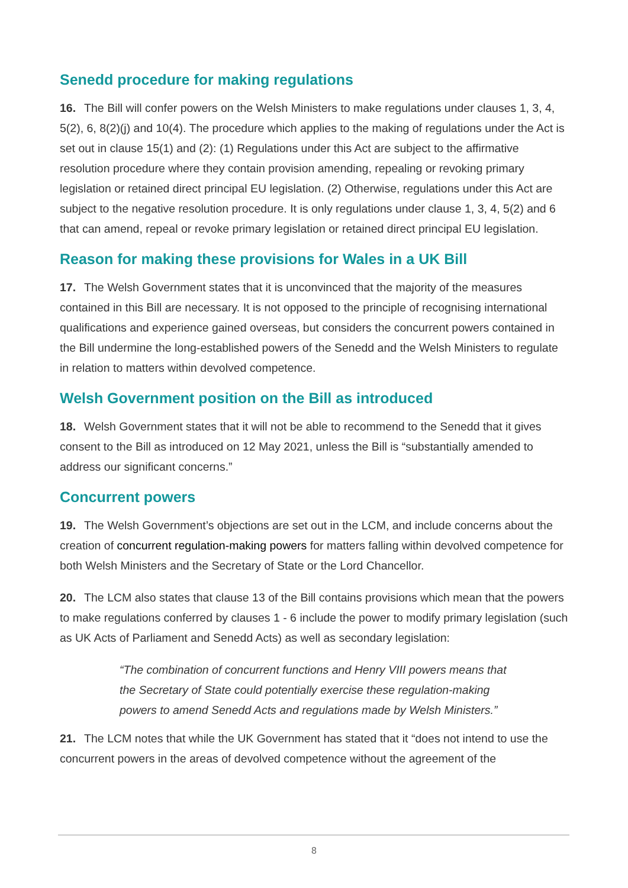Senedd procedure for making regulations
16. The Bill will confer powers on the Welsh Ministers to make regulations under clauses 1, 3, 4, 5(2), 6, 8(2)(j) and 10(4). The procedure which applies to the making of regulations under the Act is set out in clause 15(1) and (2): (1) Regulations under this Act are subject to the affirmative resolution procedure where they contain provision amending, repealing or revoking primary legislation or retained direct principal EU legislation. (2) Otherwise, regulations under this Act are subject to the negative resolution procedure. It is only regulations under clause 1, 3, 4, 5(2) and 6 that can amend, repeal or revoke primary legislation or retained direct principal EU legislation.
Reason for making these provisions for Wales in a UK Bill
17. The Welsh Government states that it is unconvinced that the majority of the measures contained in this Bill are necessary. It is not opposed to the principle of recognising international qualifications and experience gained overseas, but considers the concurrent powers contained in the Bill undermine the long-established powers of the Senedd and the Welsh Ministers to regulate in relation to matters within devolved competence.
Welsh Government position on the Bill as introduced
18. Welsh Government states that it will not be able to recommend to the Senedd that it gives consent to the Bill as introduced on 12 May 2021, unless the Bill is “substantially amended to address our significant concerns.”
Concurrent powers
19. The Welsh Government’s objections are set out in the LCM, and include concerns about the creation of concurrent regulation-making powers for matters falling within devolved competence for both Welsh Ministers and the Secretary of State or the Lord Chancellor.
20. The LCM also states that clause 13 of the Bill contains provisions which mean that the powers to make regulations conferred by clauses 1 - 6 include the power to modify primary legislation (such as UK Acts of Parliament and Senedd Acts) as well as secondary legislation:
“The combination of concurrent functions and Henry VIII powers means that the Secretary of State could potentially exercise these regulation-making powers to amend Senedd Acts and regulations made by Welsh Ministers.”
21. The LCM notes that while the UK Government has stated that it “does not intend to use the concurrent powers in the areas of devolved competence without the agreement of the
8